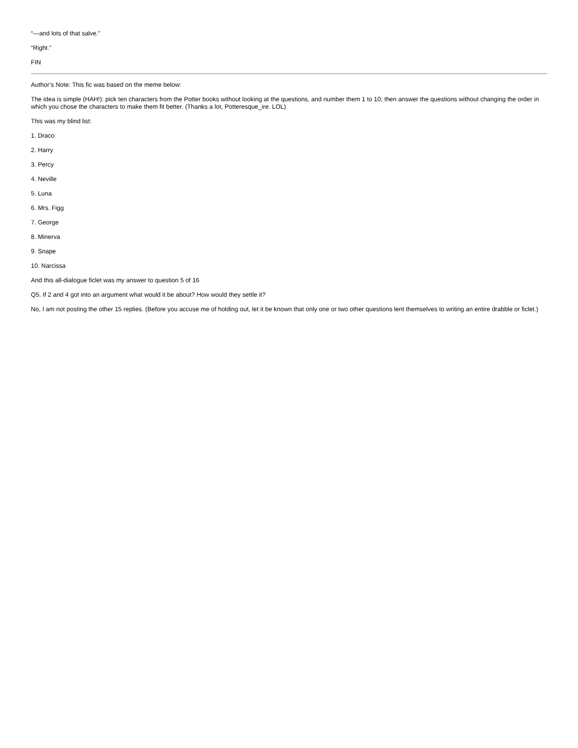“—and lots of that salve.”
“Right.”
FIN
Author’s Note: This fic was based on the meme below:
The idea is simple (HAH!): pick ten characters from the Potter books without looking at the questions, and number them 1 to 10; then answer the questions without changing the order in which you chose the characters to make them fit better. (Thanks a lot, Potteresque_ire. LOL)
This was my blind list:
1. Draco
2. Harry
3. Percy
4. Neville
5. Luna
6. Mrs. Figg
7. George
8. Minerva
9. Snape
10. Narcissa
And this all-dialogue ficlet was my answer to question 5 of 16
Q5. If 2 and 4 got into an argument what would it be about? How would they settle it?
No, I am not posting the other 15 replies. (Before you accuse me of holding out, let it be known that only one or two other questions lent themselves to writing an entire drabble or ficlet.)